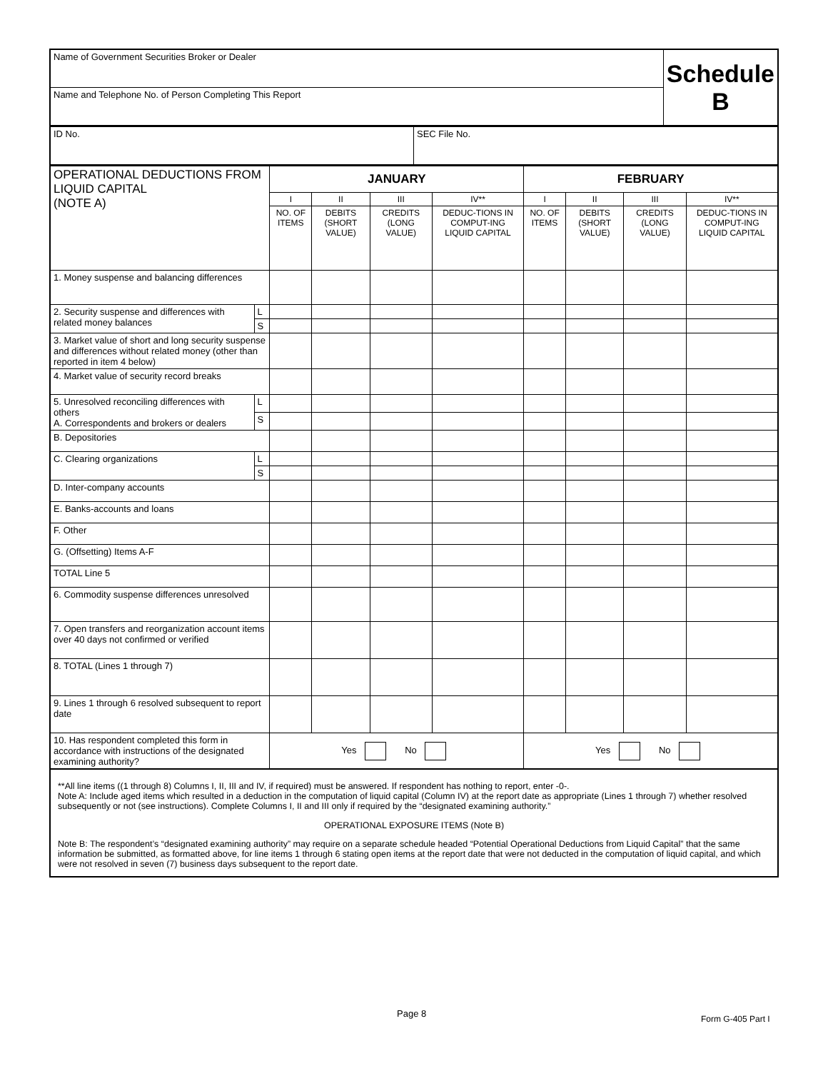| Name of Government Securities Broker or Dealer | Schedule B |
| Name and Telephone No. of Person Completing This Report | |
| ID No. | SEC File No. |
| OPERATIONAL DEDUCTIONS FROM LIQUID CAPITAL (NOTE A) | | JANUARY | | | | FEBRUARY | | | |
| | | I | II | III | IV** | I | II | III | IV** |
| | | NO. OF ITEMS | DEBITS (SHORT VALUE) | CREDITS (LONG VALUE) | DEDUC-TIONS IN COMPUT-ING LIQUID CAPITAL | NO. OF ITEMS | DEBITS (SHORT VALUE) | CREDITS (LONG VALUE) | DEDUC-TIONS IN COMPUT-ING LIQUID CAPITAL |
| 1. Money suspense and balancing differences | | | | | | | | | |
| 2. Security suspense and differences with related money balances | L | | | | | | | | |
| | S | | | | | | | | |
| 3. Market value of short and long security suspense and differences without related money (other than reported in item 4 below) | | | | | | | | | |
| 4. Market value of security record breaks | | | | | | | | | |
| 5. Unresolved reconciling differences with others A. Correspondents and brokers or dealers | L | | | | | | | | |
| | S | | | | | | | | |
| B. Depositories | | | | | | | | | |
| C. Clearing organizations | L | | | | | | | | |
| | S | | | | | | | | |
| D. Inter-company accounts | | | | | | | | | |
| E. Banks-accounts and loans | | | | | | | | | |
| F. Other | | | | | | | | | |
| G. (Offsetting) Items A-F | | | | | | | | | |
| TOTAL Line 5 | | | | | | | | | |
| 6. Commodity suspense differences unresolved | | | | | | | | | |
| 7. Open transfers and reorganization account items over 40 days not confirmed or verified | | | | | | | | | |
| 8. TOTAL (Lines 1 through 7) | | | | | | | | | |
| 9. Lines 1 through 6 resolved subsequent to report date | | | | | | | | | |
| 10. Has respondent completed this form in accordance with instructions of the designated examining authority? | | Yes No | | | | Yes No | | | |
**All line items ((1 through 8) Columns I, II, III and IV, if required) must be answered. If respondent has nothing to report, enter -0-.
Note A: Include aged items which resulted in a deduction in the computation of liquid capital (Column IV) at the report date as appropriate (Lines 1 through 7) whether resolved subsequently or not (see instructions). Complete Columns I, II and III only if required by the “designated examining authority.”
OPERATIONAL EXPOSURE ITEMS (Note B)
Note B: The respondent’s “designated examining authority” may require on a separate schedule headed “Potential Operational Deductions from Liquid Capital” that the same information be submitted, as formatted above, for line items 1 through 6 stating open items at the report date that were not deducted in the computation of liquid capital, and which were not resolved in seven (7) business days subsequent to the report date.
Page 8 Form G-405 Part I